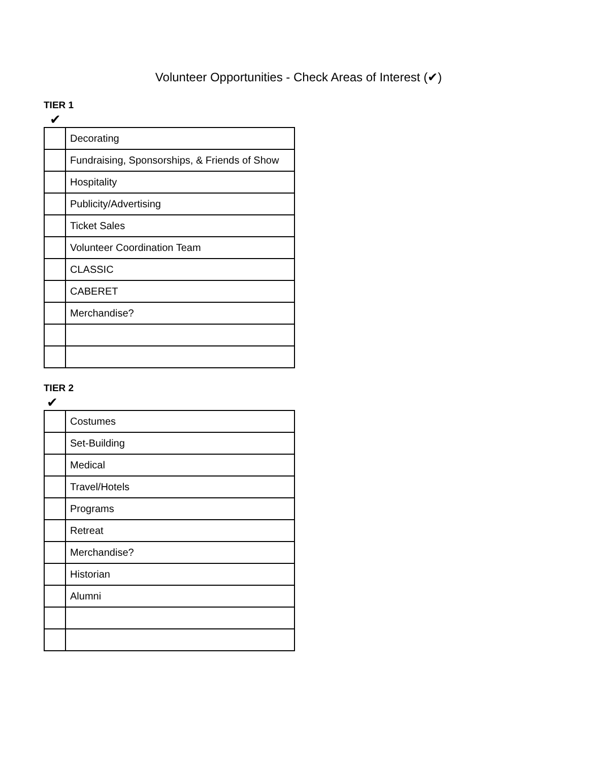Volunteer Opportunities - Check Areas of Interest (✔)
TIER 1
✔
| | Decorating |
| | Fundraising, Sponsorships, & Friends of Show |
| | Hospitality |
| | Publicity/Advertising |
| | Ticket Sales |
| | Volunteer Coordination Team |
| | CLASSIC |
| | CABERET |
| | Merchandise? |
TIER 2
✔
| | Costumes |
| | Set-Building |
| | Medical |
| | Travel/Hotels |
| | Programs |
| | Retreat |
| | Merchandise? |
| | Historian |
| | Alumni |